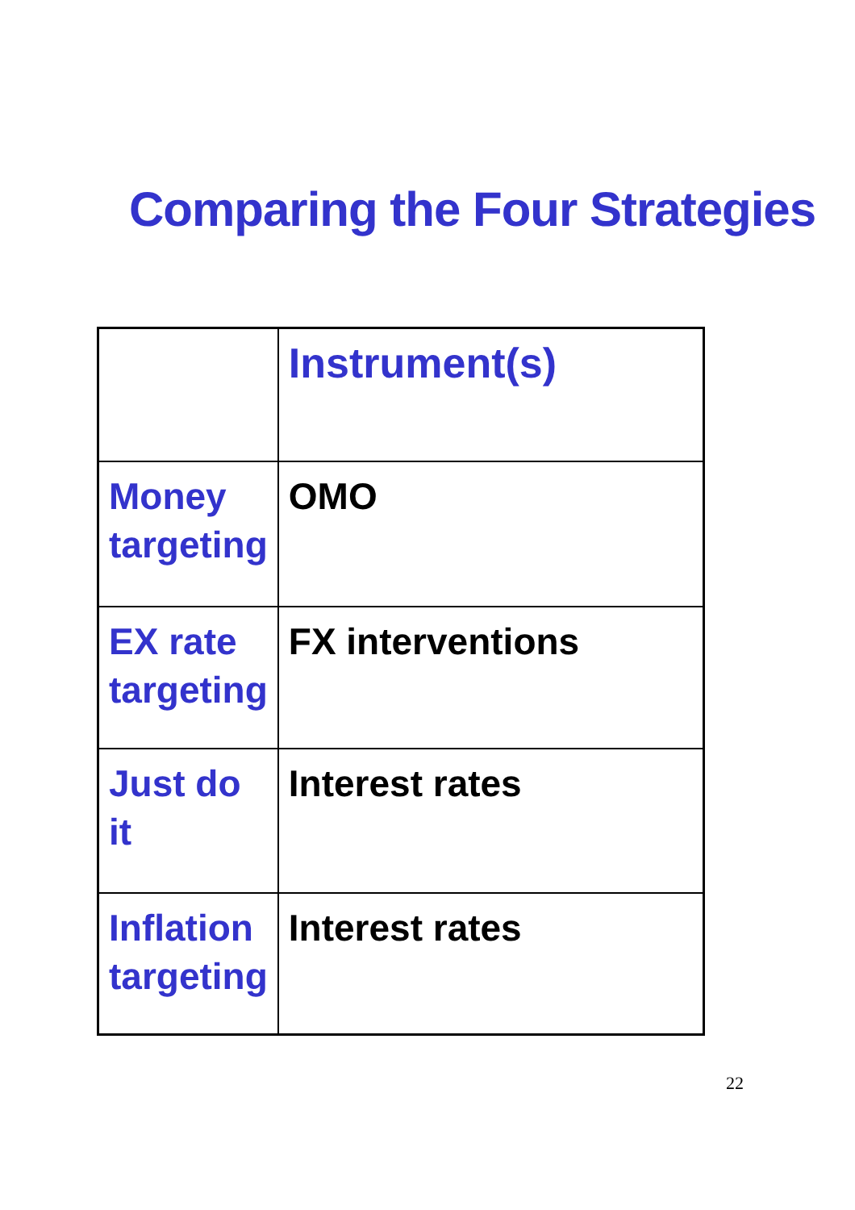Comparing the Four Strategies
| | Instrument(s) |
| Money targeting | OMO |
| EX rate targeting | FX interventions |
| Just do it | Interest rates |
| Inflation targeting | Interest rates |
22